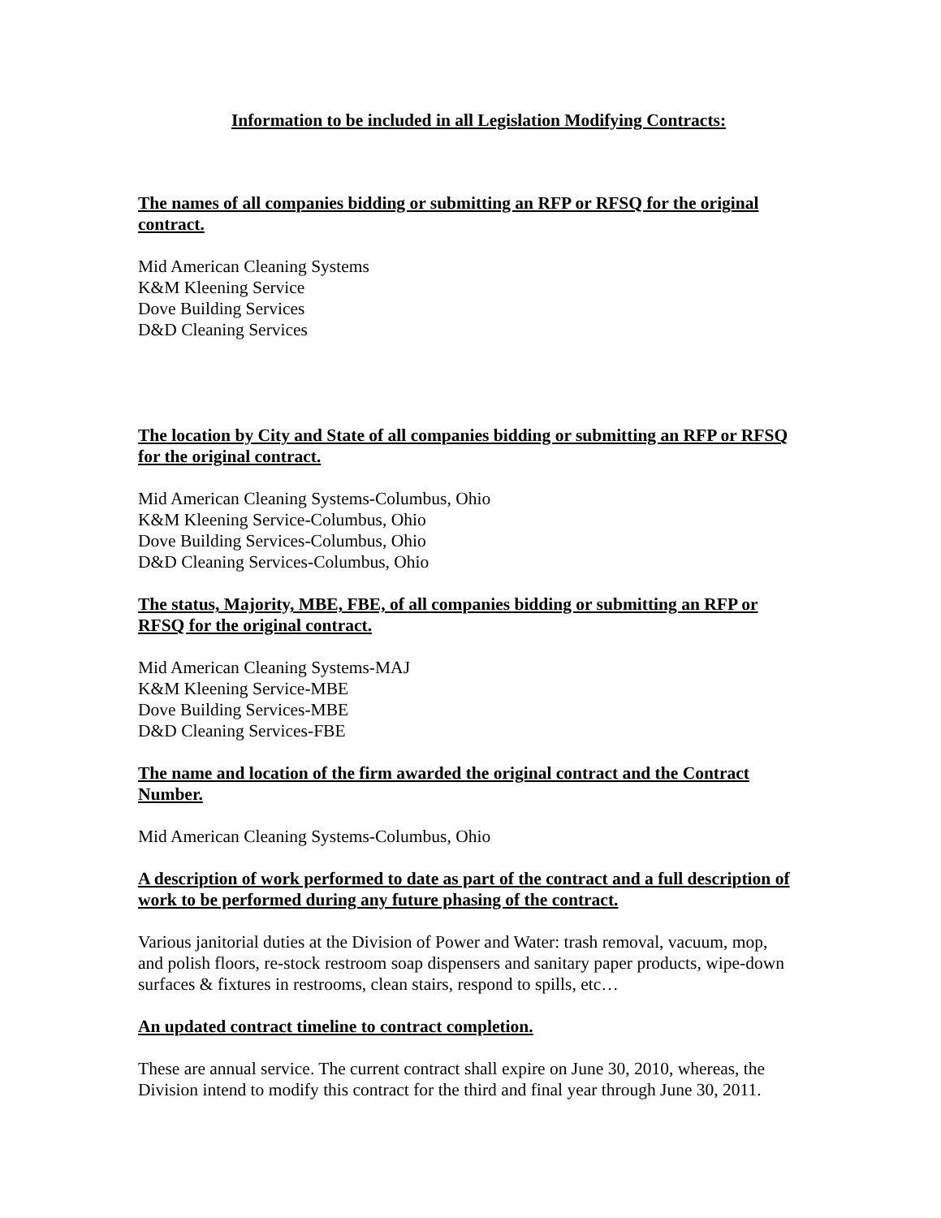Information to be included in all Legislation Modifying Contracts:
The names of all companies bidding or submitting an RFP or RFSQ for the original contract.
Mid American Cleaning Systems
K&M Kleening Service
Dove Building Services
D&D Cleaning Services
The location by City and State of all companies bidding or submitting an RFP or RFSQ for the original contract.
Mid American Cleaning Systems-Columbus, Ohio
K&M Kleening Service-Columbus, Ohio
Dove Building Services-Columbus, Ohio
D&D Cleaning Services-Columbus, Ohio
The status, Majority, MBE, FBE, of all companies bidding or submitting an RFP or RFSQ for the original contract.
Mid American Cleaning Systems-MAJ
K&M Kleening Service-MBE
Dove Building Services-MBE
D&D Cleaning Services-FBE
The name and location of the firm awarded the original contract and the Contract Number.
Mid American Cleaning Systems-Columbus, Ohio
A description of work performed to date as part of the contract and a full description of work to be performed during any future phasing of the contract.
Various janitorial duties at the Division of Power and Water: trash removal, vacuum, mop, and polish floors, re-stock restroom soap dispensers and sanitary paper products, wipe-down surfaces & fixtures in restrooms, clean stairs, respond to spills, etc…
An updated contract timeline to contract completion.
These are annual service. The current contract shall expire on June 30, 2010, whereas, the Division intend to modify this contract for the third and final year through June 30, 2011.